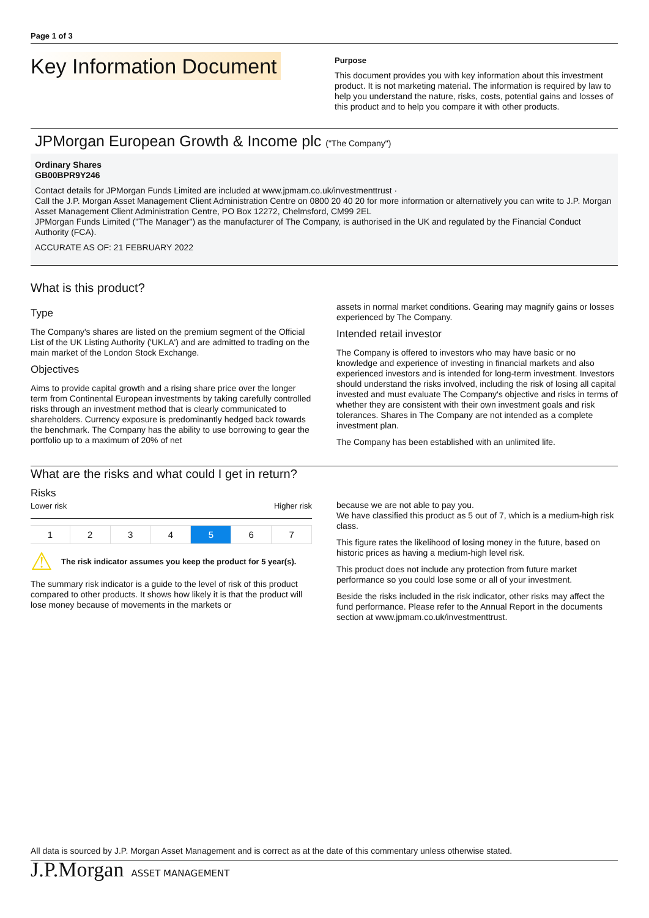Page 1 of 3
Key Information Document
Purpose
This document provides you with key information about this investment product. It is not marketing material. The information is required by law to help you understand the nature, risks, costs, potential gains and losses of this product and to help you compare it with other products.
JPMorgan European Growth & Income plc ("The Company")
Ordinary Shares
GB00BPR9Y246
Contact details for JPMorgan Funds Limited are included at www.jpmam.co.uk/investmenttrust ·
Call the J.P. Morgan Asset Management Client Administration Centre on 0800 20 40 20 for more information or alternatively you can write to J.P. Morgan Asset Management Client Administration Centre, PO Box 12272, Chelmsford, CM99 2EL
JPMorgan Funds Limited ("The Manager") as the manufacturer of The Company, is authorised in the UK and regulated by the Financial Conduct Authority (FCA).
ACCURATE AS OF: 21 FEBRUARY 2022
What is this product?
Type
The Company's shares are listed on the premium segment of the Official List of the UK Listing Authority ('UKLA') and are admitted to trading on the main market of the London Stock Exchange.
Objectives
Aims to provide capital growth and a rising share price over the longer term from Continental European investments by taking carefully controlled risks through an investment method that is clearly communicated to shareholders. Currency exposure is predominantly hedged back towards the benchmark. The Company has the ability to use borrowing to gear the portfolio up to a maximum of 20% of net
assets in normal market conditions. Gearing may magnify gains or losses experienced by The Company.
Intended retail investor
The Company is offered to investors who may have basic or no knowledge and experience of investing in financial markets and also experienced investors and is intended for long-term investment. Investors should understand the risks involved, including the risk of losing all capital invested and must evaluate The Company's objective and risks in terms of whether they are consistent with their own investment goals and risk tolerances. Shares in The Company are not intended as a complete investment plan.
The Company has been established with an unlimited life.
What are the risks and what could I get in return?
Risks
Lower risk Higher risk
| 1 | 2 | 3 | 4 | 5 | 6 | 7 |
⚠ The risk indicator assumes you keep the product for 5 year(s).
The summary risk indicator is a guide to the level of risk of this product compared to other products. It shows how likely it is that the product will lose money because of movements in the markets or
because we are not able to pay you.
We have classified this product as 5 out of 7, which is a medium-high risk class.
This figure rates the likelihood of losing money in the future, based on historic prices as having a medium-high level risk.
This product does not include any protection from future market performance so you could lose some or all of your investment.
Beside the risks included in the risk indicator, other risks may affect the fund performance. Please refer to the Annual Report in the documents section at www.jpmam.co.uk/investmenttrust.
All data is sourced by J.P. Morgan Asset Management and is correct as at the date of this commentary unless otherwise stated.
J.P.Morgan ASSET MANAGEMENT